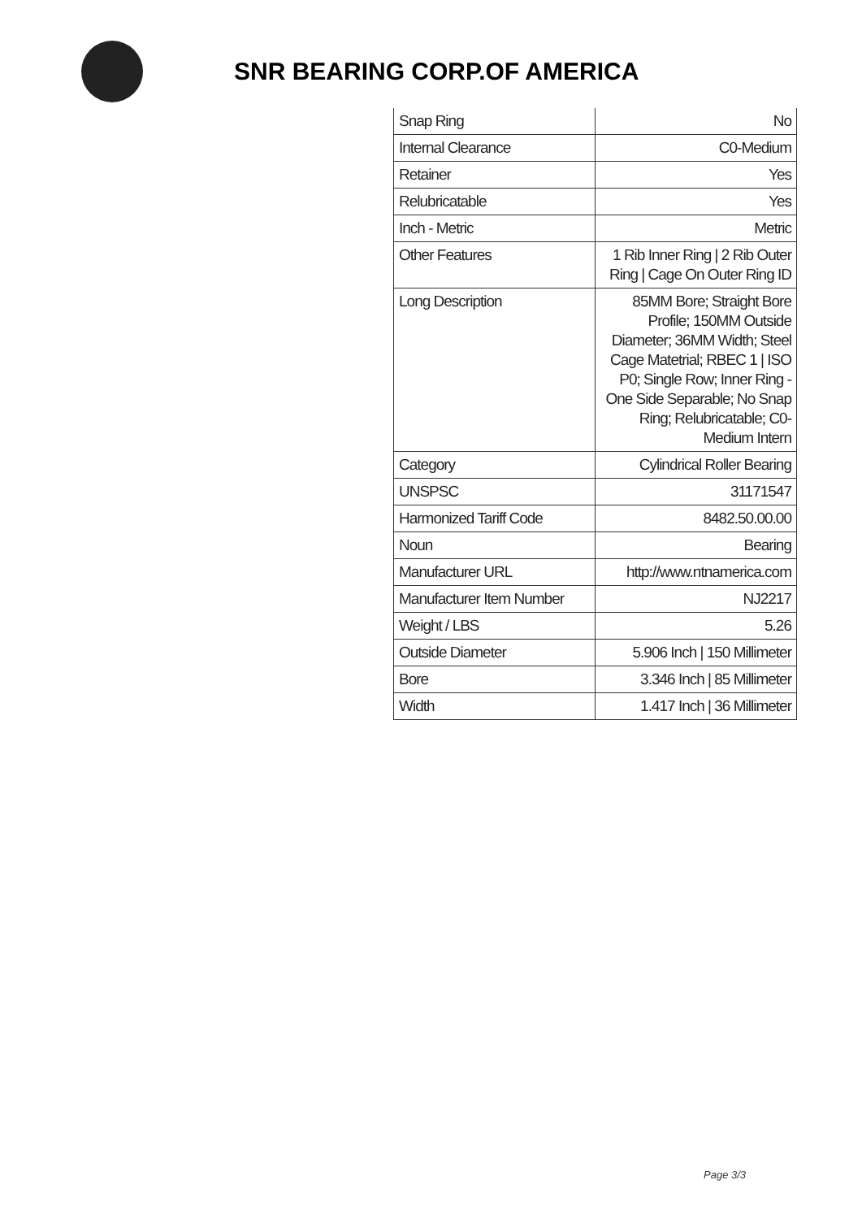SNR BEARING CORP.OF AMERICA
| Snap Ring | No |
| Internal Clearance | C0-Medium |
| Retainer | Yes |
| Relubricatable | Yes |
| Inch - Metric | Metric |
| Other Features | 1 Rib Inner Ring / 2 Rib Outer Ring / Cage On Outer Ring ID |
| Long Description | 85MM Bore; Straight Bore Profile; 150MM Outside Diameter; 36MM Width; Steel Cage Matetrial; RBEC 1 / ISO P0; Single Row; Inner Ring - One Side Separable; No Snap Ring; Relubricatable; C0-Medium Intern |
| Category | Cylindrical Roller Bearing |
| UNSPSC | 31171547 |
| Harmonized Tariff Code | 8482.50.00.00 |
| Noun | Bearing |
| Manufacturer URL | http://www.ntnamerica.com |
| Manufacturer Item Number | NJ2217 |
| Weight / LBS | 5.26 |
| Outside Diameter | 5.906 Inch / 150 Millimeter |
| Bore | 3.346 Inch / 85 Millimeter |
| Width | 1.417 Inch / 36 Millimeter |
Page 3/3